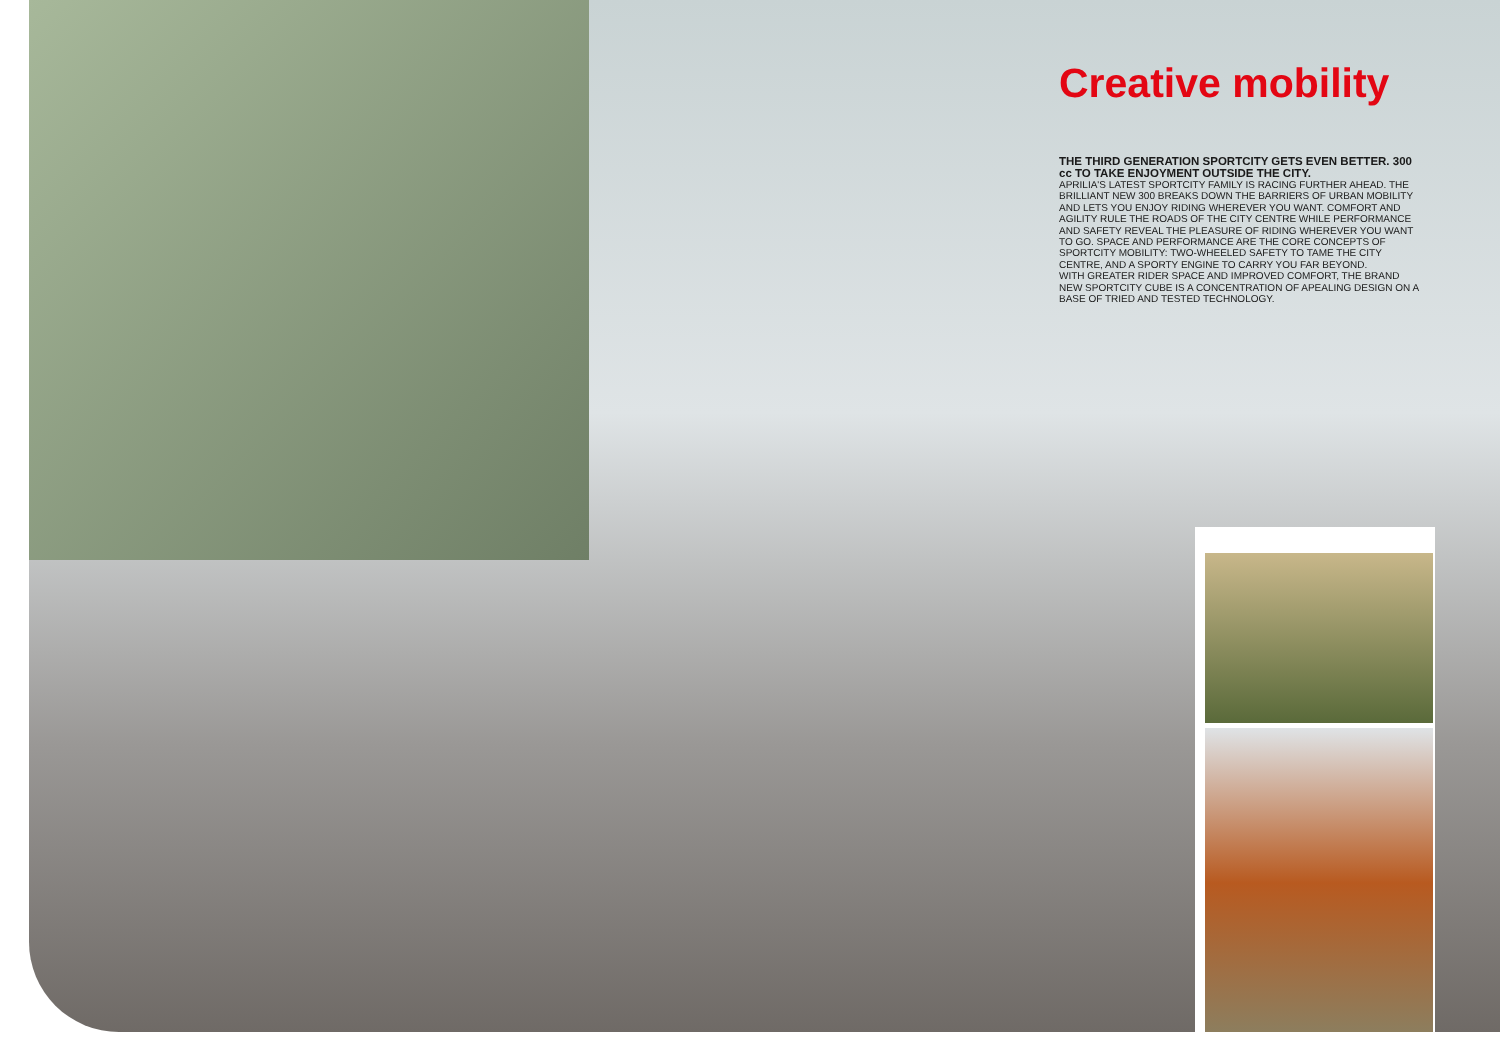Creative mobility
THE THIRD GENERATION SPORTCITY GETS EVEN BETTER. 300 cc TO TAKE ENJOYMENT OUTSIDE THE CITY.
APRILIA'S LATEST SPORTCITY FAMILY IS RACING FURTHER AHEAD. THE BRILLIANT NEW 300 BREAKS DOWN THE BARRIERS OF URBAN MOBILITY AND LETS YOU ENJOY RIDING WHEREVER YOU WANT. COMFORT AND AGILITY RULE THE ROADS OF THE CITY CENTRE WHILE PERFORMANCE AND SAFETY REVEAL THE PLEASURE OF RIDING WHEREVER YOU WANT TO GO. SPACE AND PERFORMANCE ARE THE CORE CONCEPTS OF SPORTCITY MOBILITY: TWO-WHEELED SAFETY TO TAME THE CITY CENTRE, AND A SPORTY ENGINE TO CARRY YOU FAR BEYOND.
WITH GREATER RIDER SPACE AND IMPROVED COMFORT, THE BRAND NEW SPORTCITY CUBE IS A CONCENTRATION OF APEALING DESIGN ON A BASE OF TRIED AND TESTED TECHNOLOGY.